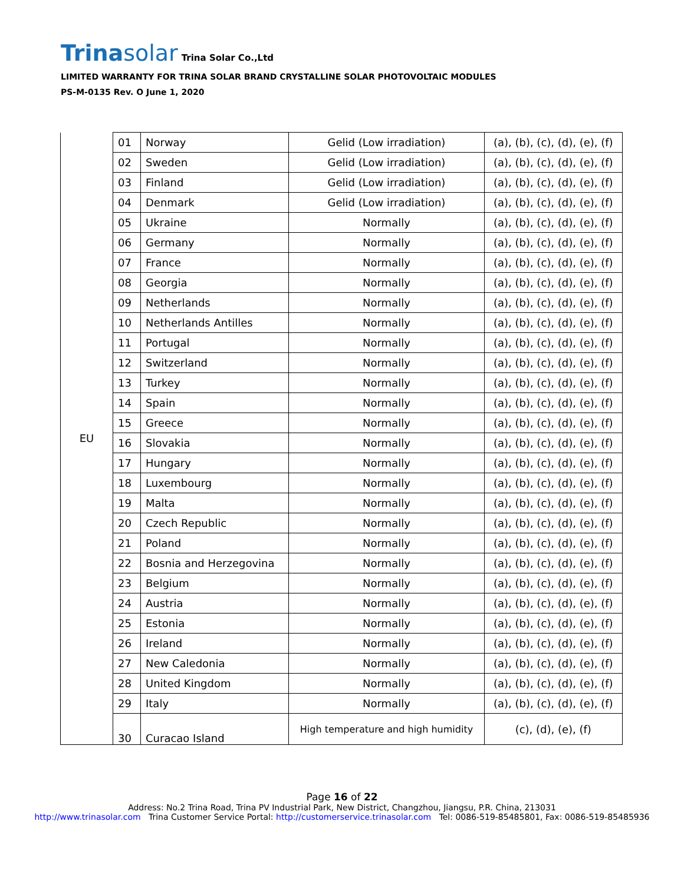Trinasolar Trina Solar Co.,Ltd
LIMITED WARRANTY FOR TRINA SOLAR BRAND CRYSTALLINE SOLAR PHOTOVOLTAIC MODULES
PS-M-0135 Rev. O June 1, 2020
| EU | 01 | Norway | Gelid (Low irradiation) | (a), (b), (c), (d), (e), (f) |
| | 02 | Sweden | Gelid (Low irradiation) | (a), (b), (c), (d), (e), (f) |
| | 03 | Finland | Gelid (Low irradiation) | (a), (b), (c), (d), (e), (f) |
| | 04 | Denmark | Gelid (Low irradiation) | (a), (b), (c), (d), (e), (f) |
| | 05 | Ukraine | Normally | (a), (b), (c), (d), (e), (f) |
| | 06 | Germany | Normally | (a), (b), (c), (d), (e), (f) |
| | 07 | France | Normally | (a), (b), (c), (d), (e), (f) |
| | 08 | Georgia | Normally | (a), (b), (c), (d), (e), (f) |
| | 09 | Netherlands | Normally | (a), (b), (c), (d), (e), (f) |
| | 10 | Netherlands Antilles | Normally | (a), (b), (c), (d), (e), (f) |
| | 11 | Portugal | Normally | (a), (b), (c), (d), (e), (f) |
| | 12 | Switzerland | Normally | (a), (b), (c), (d), (e), (f) |
| | 13 | Turkey | Normally | (a), (b), (c), (d), (e), (f) |
| | 14 | Spain | Normally | (a), (b), (c), (d), (e), (f) |
| | 15 | Greece | Normally | (a), (b), (c), (d), (e), (f) |
| | 16 | Slovakia | Normally | (a), (b), (c), (d), (e), (f) |
| | 17 | Hungary | Normally | (a), (b), (c), (d), (e), (f) |
| | 18 | Luxembourg | Normally | (a), (b), (c), (d), (e), (f) |
| | 19 | Malta | Normally | (a), (b), (c), (d), (e), (f) |
| | 20 | Czech Republic | Normally | (a), (b), (c), (d), (e), (f) |
| | 21 | Poland | Normally | (a), (b), (c), (d), (e), (f) |
| | 22 | Bosnia and Herzegovina | Normally | (a), (b), (c), (d), (e), (f) |
| | 23 | Belgium | Normally | (a), (b), (c), (d), (e), (f) |
| | 24 | Austria | Normally | (a), (b), (c), (d), (e), (f) |
| | 25 | Estonia | Normally | (a), (b), (c), (d), (e), (f) |
| | 26 | Ireland | Normally | (a), (b), (c), (d), (e), (f) |
| | 27 | New Caledonia | Normally | (a), (b), (c), (d), (e), (f) |
| | 28 | United Kingdom | Normally | (a), (b), (c), (d), (e), (f) |
| | 29 | Italy | Normally | (a), (b), (c), (d), (e), (f) |
| | 30 | Curacao Island | High temperature and high humidity | (c), (d), (e), (f) |
Page 16 of 22
Address: No.2 Trina Road, Trina PV Industrial Park, New District, Changzhou, Jiangsu, P.R. China, 213031
http://www.trinasolar.com Trina Customer Service Portal: http://customerservice.trinasolar.com Tel: 0086-519-85485801, Fax: 0086-519-85485936